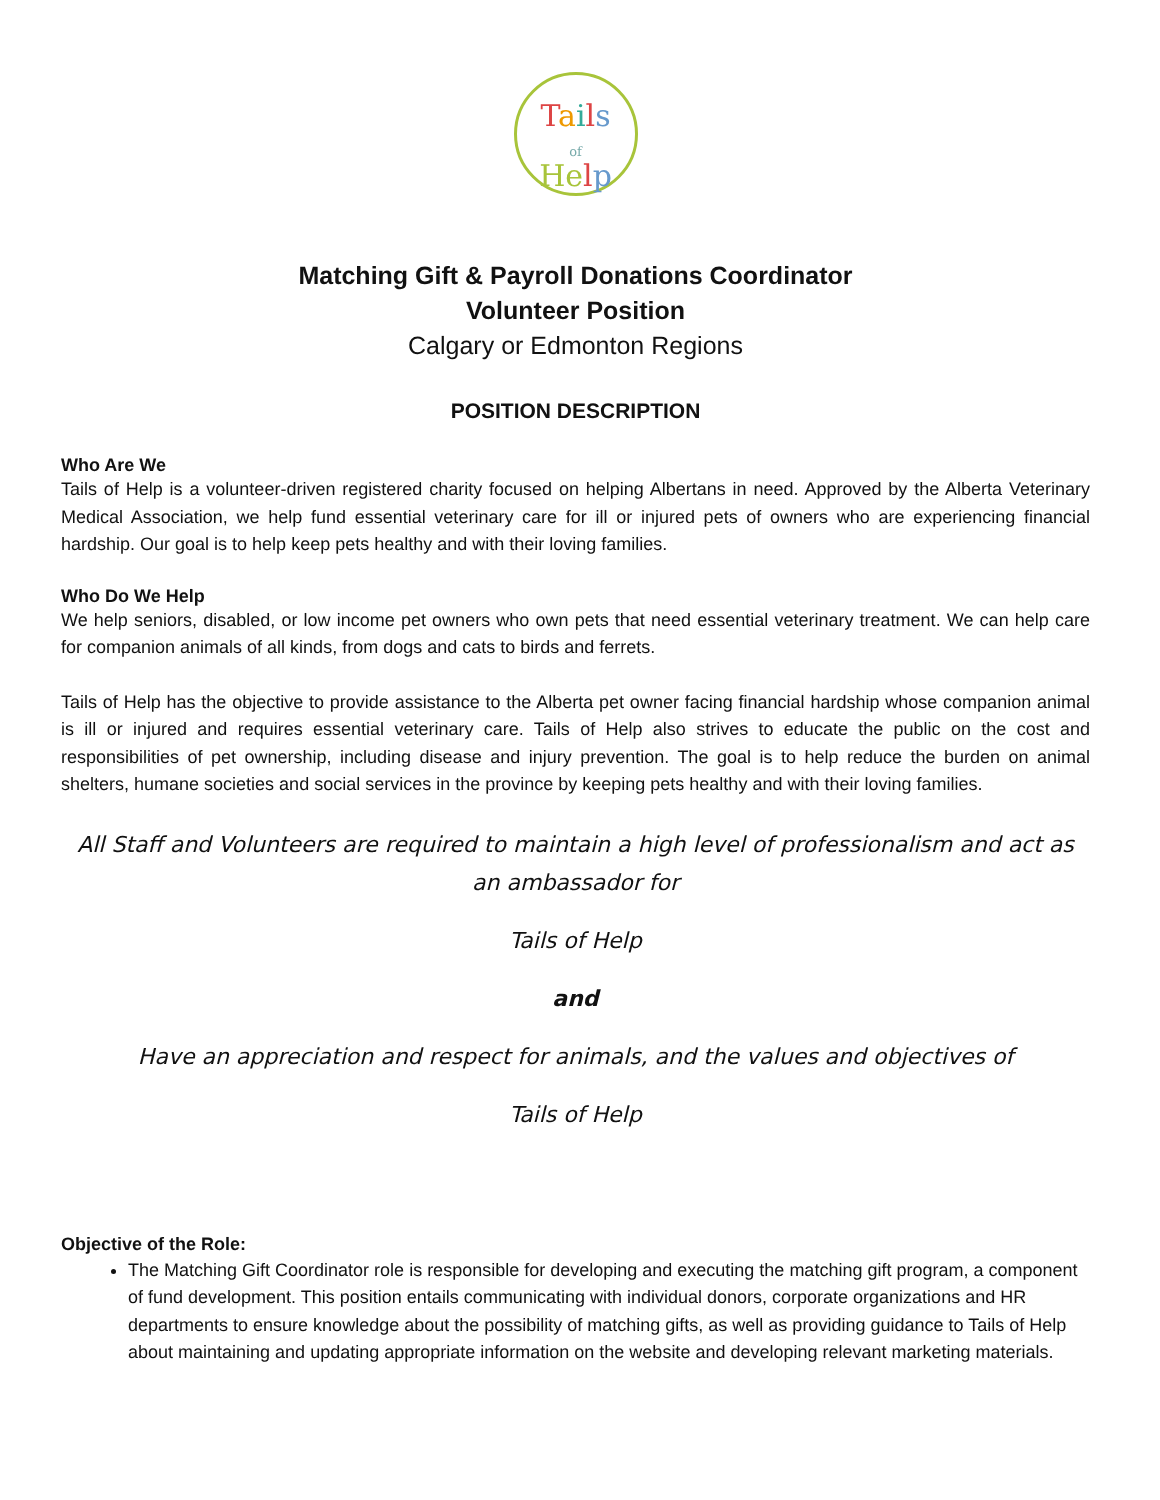Tails
of
He lp
Matching Gift & Payroll Donations Coordinator
Volunteer Position
Calgary or Edmonton Regions
POSITION DESCRIPTION
Who Are We
Tails of Help is a volunteer-driven registered charity focused on helping Albertans in need. Approved by the Alberta Veterinary Medical Association, we help fund essential veterinary care for ill or injured pets of owners who are experiencing financial hardship. Our goal is to help keep pets healthy and with their loving families.
Who Do We Help
We help seniors, disabled, or low income pet owners who own pets that need essential veterinary treatment. We can help care for companion animals of all kinds, from dogs and cats to birds and ferrets.
Tails of Help has the objective to provide assistance to the Alberta pet owner facing financial hardship whose companion animal is ill or injured and requires essential veterinary care. Tails of Help also strives to educate the public on the cost and responsibilities of pet ownership, including disease and injury prevention. The goal is to help reduce the burden on animal shelters, humane societies and social services in the province by keeping pets healthy and with their loving families.
All Staff and Volunteers are required to maintain a high level of professionalism and act as an ambassador for
Tails of Help
and
Have an appreciation and respect for animals, and the values and objectives of
Tails of Help
Objective of the Role:
The Matching Gift Coordinator role is responsible for developing and executing the matching gift program, a component of fund development. This position entails communicating with individual donors, corporate organizations and HR departments to ensure knowledge about the possibility of matching gifts, as well as providing guidance to Tails of Help about maintaining and updating appropriate information on the website and developing relevant marketing materials.